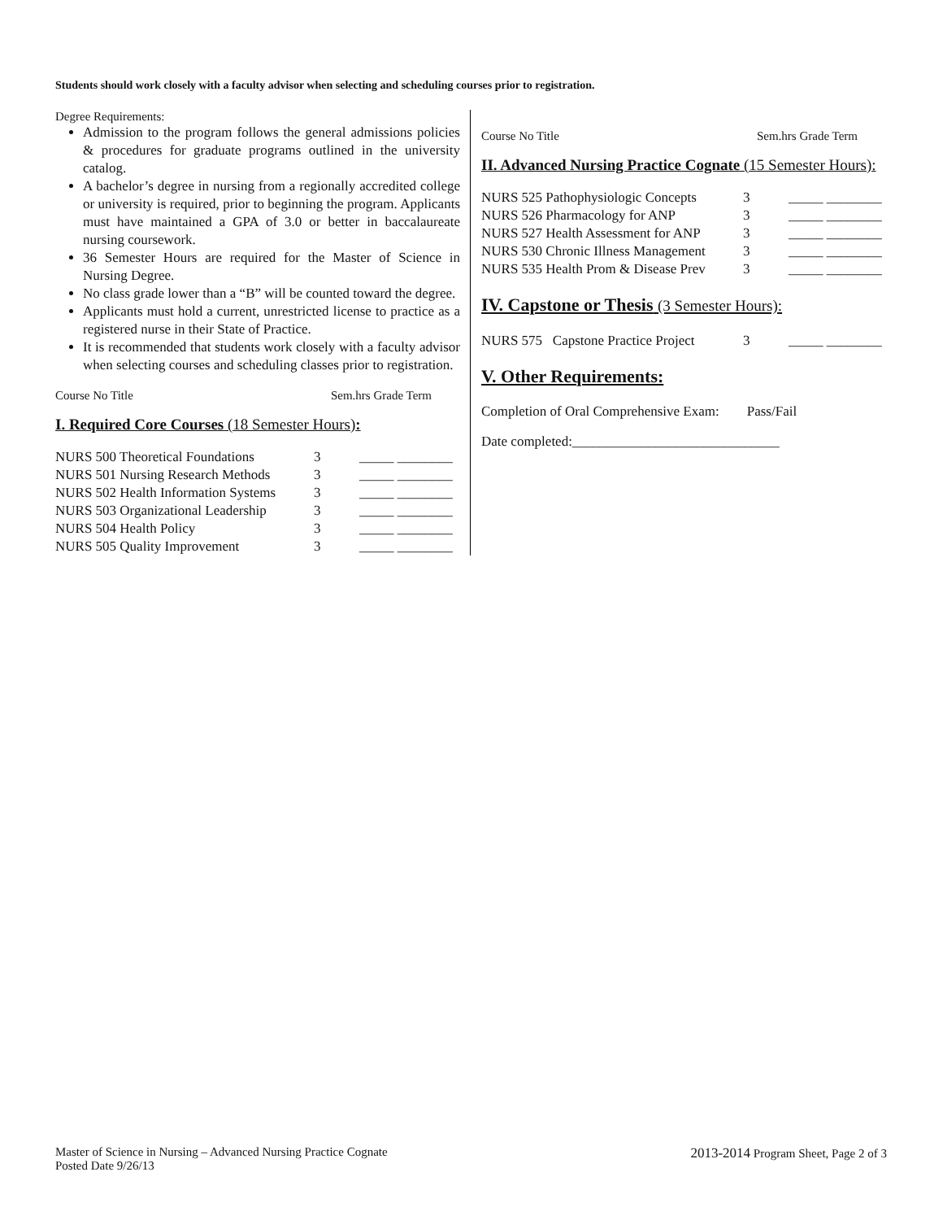Students should work closely with a faculty advisor when selecting and scheduling courses prior to registration.
Degree Requirements:
Admission to the program follows the general admissions policies & procedures for graduate programs outlined in the university catalog.
A bachelor’s degree in nursing from a regionally accredited college or university is required, prior to beginning the program. Applicants must have maintained a GPA of 3.0 or better in baccalaureate nursing coursework.
36 Semester Hours are required for the Master of Science in Nursing Degree.
No class grade lower than a “B” will be counted toward the degree.
Applicants must hold a current, unrestricted license to practice as a registered nurse in their State of Practice.
It is recommended that students work closely with a faculty advisor when selecting courses and scheduling classes prior to registration.
Course No Title Sem.hrs Grade Term
I. Required Core Courses (18 Semester Hours):
| NURS 500 Theoretical Foundations | 3 | _____ ________ |
| NURS 501 Nursing Research Methods | 3 | _____ ________ |
| NURS 502 Health Information Systems | 3 | _____ ________ |
| NURS 503 Organizational Leadership | 3 | _____ ________ |
| NURS 504 Health Policy | 3 | _____ ________ |
| NURS 505 Quality Improvement | 3 | _____ ________ |
Course No Title Sem.hrs Grade Term
II. Advanced Nursing Practice Cognate (15 Semester Hours):
| NURS 525 Pathophysiologic Concepts | 3 | _____ ________ |
| NURS 526 Pharmacology for ANP | 3 | _____ ________ |
| NURS 527 Health Assessment for ANP | 3 | _____ ________ |
| NURS 530 Chronic Illness Management | 3 | _____ ________ |
| NURS 535 Health Prom & Disease Prev | 3 | _____ ________ |
IV. Capstone or Thesis (3 Semester Hours):
| NURS 575 Capstone Practice Project | 3 | _____ ________ |
V. Other Requirements:
Completion of Oral Comprehensive Exam: Pass/Fail
Date completed:______________________________
Master of Science in Nursing – Advanced Nursing Practice Cognate
Posted Date 9/26/13
2013-2014 Program Sheet, Page 2 of 3